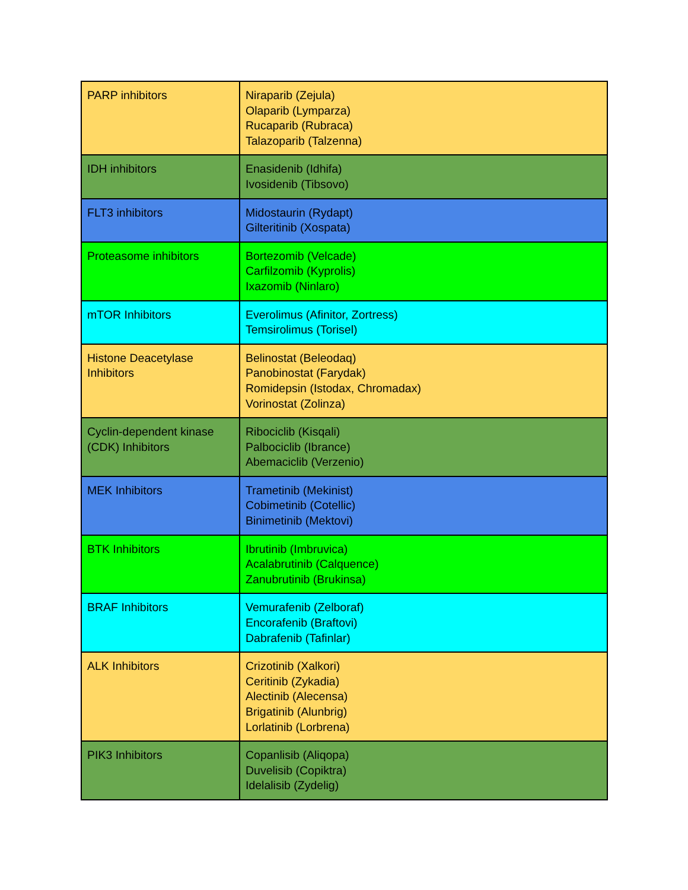| PARP inhibitors | Niraparib (Zejula) Olaparib (Lymparza) Rucaparib (Rubraca) Talazoparib (Talzenna) |
| IDH inhibitors | Enasidenib (Idhifa) Ivosidenib (Tibsovo) |
| FLT3 inhibitors | Midostaurin (Rydapt) Gilteritinib (Xospata) |
| Proteasome inhibitors | Bortezomib (Velcade) Carfilzomib (Kyprolis) Ixazomib (Ninlaro) |
| mTOR Inhibitors | Everolimus (Afinitor, Zortress) Temsirolimus (Torisel) |
| Histone Deacetylase Inhibitors | Belinostat (Beleodaq) Panobinostat (Farydak) Romidepsin (Istodax, Chromadax) Vorinostat (Zolinza) |
| Cyclin-dependent kinase (CDK) Inhibitors | Ribociclib (Kisqali) Palbociclib (Ibrance) Abemaciclib (Verzenio) |
| MEK Inhibitors | Trametinib (Mekinist) Cobimetinib (Cotellic) Binimetinib (Mektovi) |
| BTK Inhibitors | Ibrutinib (Imbruvica) Acalabrutinib (Calquence) Zanubrutinib (Brukinsa) |
| BRAF Inhibitors | Vemurafenib (Zelboraf) Encorafenib (Braftovi) Dabrafenib (Tafinlar) |
| ALK Inhibitors | Crizotinib (Xalkori) Ceritinib (Zykadia) Alectinib (Alecensa) Brigatinib (Alunbrig) Lorlatinib (Lorbrena) |
| PIK3 Inhibitors | Copanlisib (Aliqopa) Duvelisib (Copiktra) Idelalisib (Zydelig) |